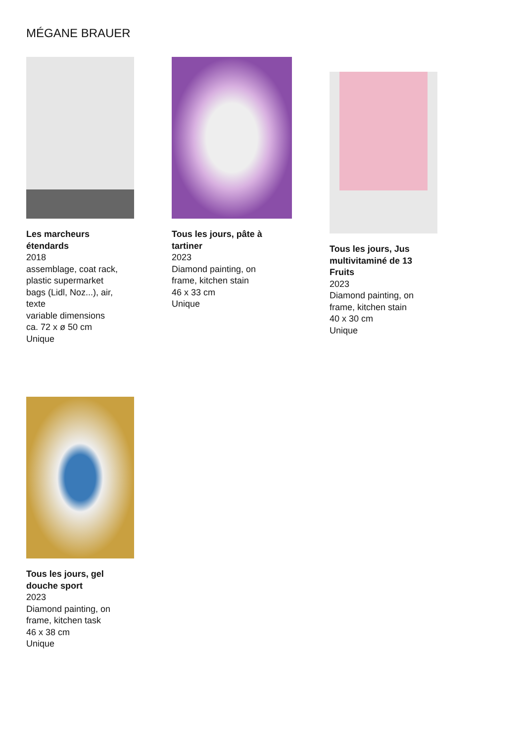MÉGANE BRAUER
Les marcheurs
étendards
2018
assemblage, coat rack,
plastic supermarket
bags (Lidl, Noz...), air,
texte
variable dimensions
ca. 72 x ø 50 cm
Unique
Tous les jours, pâte à
tartiner
2023
Diamond painting, on
frame, kitchen stain
46 x 33 cm
Unique
Tous les jours, Jus
multivitaminé de 13
Fruits
2023
Diamond painting, on
frame, kitchen stain
40 x 30 cm
Unique
Tous les jours, gel
douche sport
2023
Diamond painting, on
frame, kitchen task
46 x 38 cm
Unique